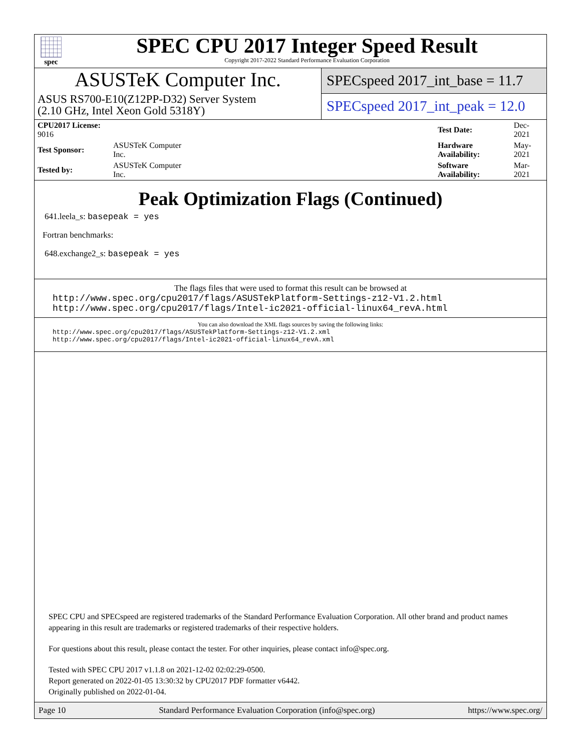spec
SPEC CPU 2017 Integer Speed Result
Copyright 2017-2022 Standard Performance Evaluation Corporation
ASUSTeK Computer Inc.
ASUS RS700-E10(Z12PP-D32) Server System
(2.10 GHz, Intel Xeon Gold 5318Y)
SPECspeed 2017_int_base = 11.7
SPECspeed 2017_int_peak = 12.0
| CPU2017 License: 9016 | | Test Date: | Dec-2021 |
| Test Sponsor: | ASUSTeK Computer Inc. | Hardware Availability: | May-2021 |
| Tested by: | ASUSTeK Computer Inc. | Software Availability: | Mar-2021 |
Peak Optimization Flags (Continued)
641.leela_s: basepeak = yes
Fortran benchmarks:
648.exchange2_s: basepeak = yes
The flags files that were used to format this result can be browsed at
http://www.spec.org/cpu2017/flags/ASUSTekPlatform-Settings-z12-V1.2.html
http://www.spec.org/cpu2017/flags/Intel-ic2021-official-linux64_revA.html
You can also download the XML flags sources by saving the following links:
http://www.spec.org/cpu2017/flags/ASUSTekPlatform-Settings-z12-V1.2.xml
http://www.spec.org/cpu2017/flags/Intel-ic2021-official-linux64_revA.xml
SPEC CPU and SPECspeed are registered trademarks of the Standard Performance Evaluation Corporation. All other brand and product names appearing in this result are trademarks or registered trademarks of their respective holders.
For questions about this result, please contact the tester. For other inquiries, please contact info@spec.org.
Tested with SPEC CPU 2017 v1.1.8 on 2021-12-02 02:02:29-0500.
Report generated on 2022-01-05 13:30:32 by CPU2017 PDF formatter v6442.
Originally published on 2022-01-04.
Page 10 Standard Performance Evaluation Corporation (info@spec.org) https://www.spec.org/